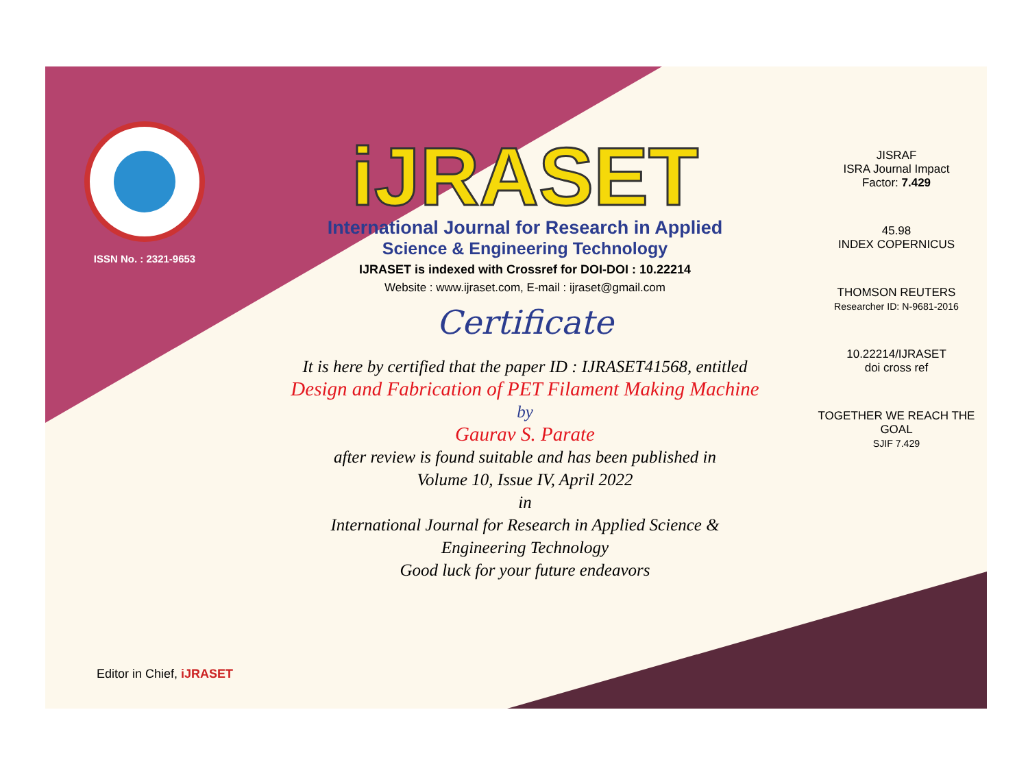ISSN No. : 2321-9653
iJRASET
International Journal for Research in Applied
Science & Engineering Technology
IJRASET is indexed with Crossref for DOI-DOI : 10.22214
Website : www.ijraset.com, E-mail : ijraset@gmail.com
Certificate
It is here by certified that the paper ID : IJRASET41568, entitled
Design and Fabrication of PET Filament Making Machine
by
Gaurav S. Parate
after review is found suitable and has been published in
Volume 10, Issue IV, April 2022
in
International Journal for Research in Applied Science &
Engineering Technology
Good luck for your future endeavors
JISRAF
ISRA Journal Impact
Factor: 7.429
45.98
INDEX COPERNICUS
THOMSON REUTERS
Researcher ID: N-9681-2016
10.22214/IJRASET
doi cross ref
TOGETHER WE REACH THE GOAL
SJIF 7.429
Editor in Chief, iJRASET